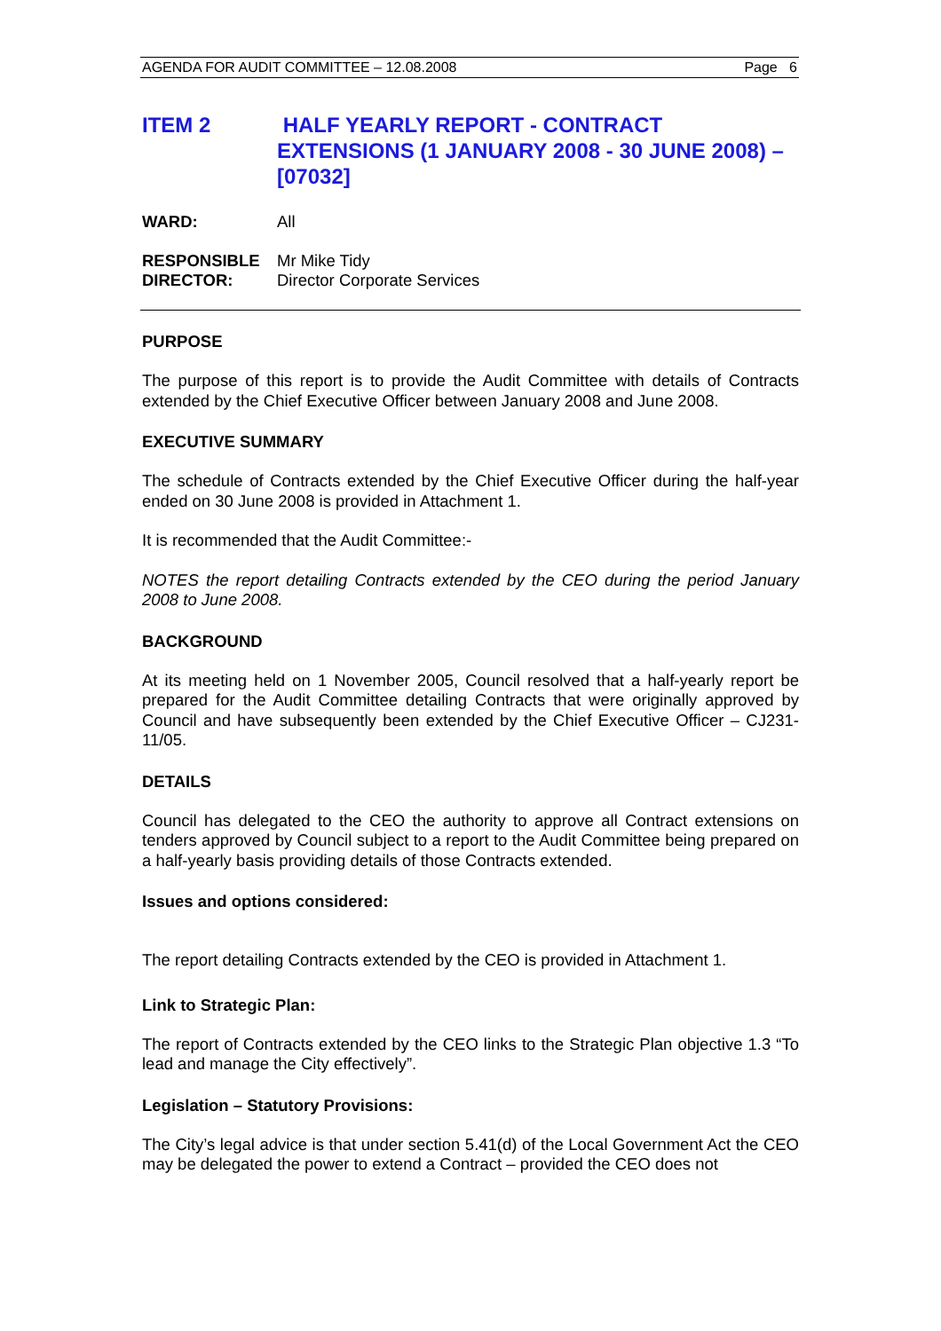AGENDA FOR AUDIT COMMITTEE – 12.08.2008 Page 6
ITEM 2 HALF YEARLY REPORT - CONTRACT EXTENSIONS (1 JANUARY 2008 - 30 JUNE 2008) – [07032]
WARD: All
RESPONSIBLE
DIRECTOR:
Mr Mike Tidy
Director Corporate Services
PURPOSE
The purpose of this report is to provide the Audit Committee with details of Contracts extended by the Chief Executive Officer between January 2008 and June 2008.
EXECUTIVE SUMMARY
The schedule of Contracts extended by the Chief Executive Officer during the half-year ended on 30 June 2008 is provided in Attachment 1.
It is recommended that the Audit Committee:-
NOTES the report detailing Contracts extended by the CEO during the period January 2008 to June 2008.
BACKGROUND
At its meeting held on 1 November 2005, Council resolved that a half-yearly report be prepared for the Audit Committee detailing Contracts that were originally approved by Council and have subsequently been extended by the Chief Executive Officer – CJ231-11/05.
DETAILS
Council has delegated to the CEO the authority to approve all Contract extensions on tenders approved by Council subject to a report to the Audit Committee being prepared on a half-yearly basis providing details of those Contracts extended.
Issues and options considered:
The report detailing Contracts extended by the CEO is provided in Attachment 1.
Link to Strategic Plan:
The report of Contracts extended by the CEO links to the Strategic Plan objective 1.3 “To lead and manage the City effectively”.
Legislation – Statutory Provisions:
The City’s legal advice is that under section 5.41(d) of the Local Government Act the CEO may be delegated the power to extend a Contract – provided the CEO does not